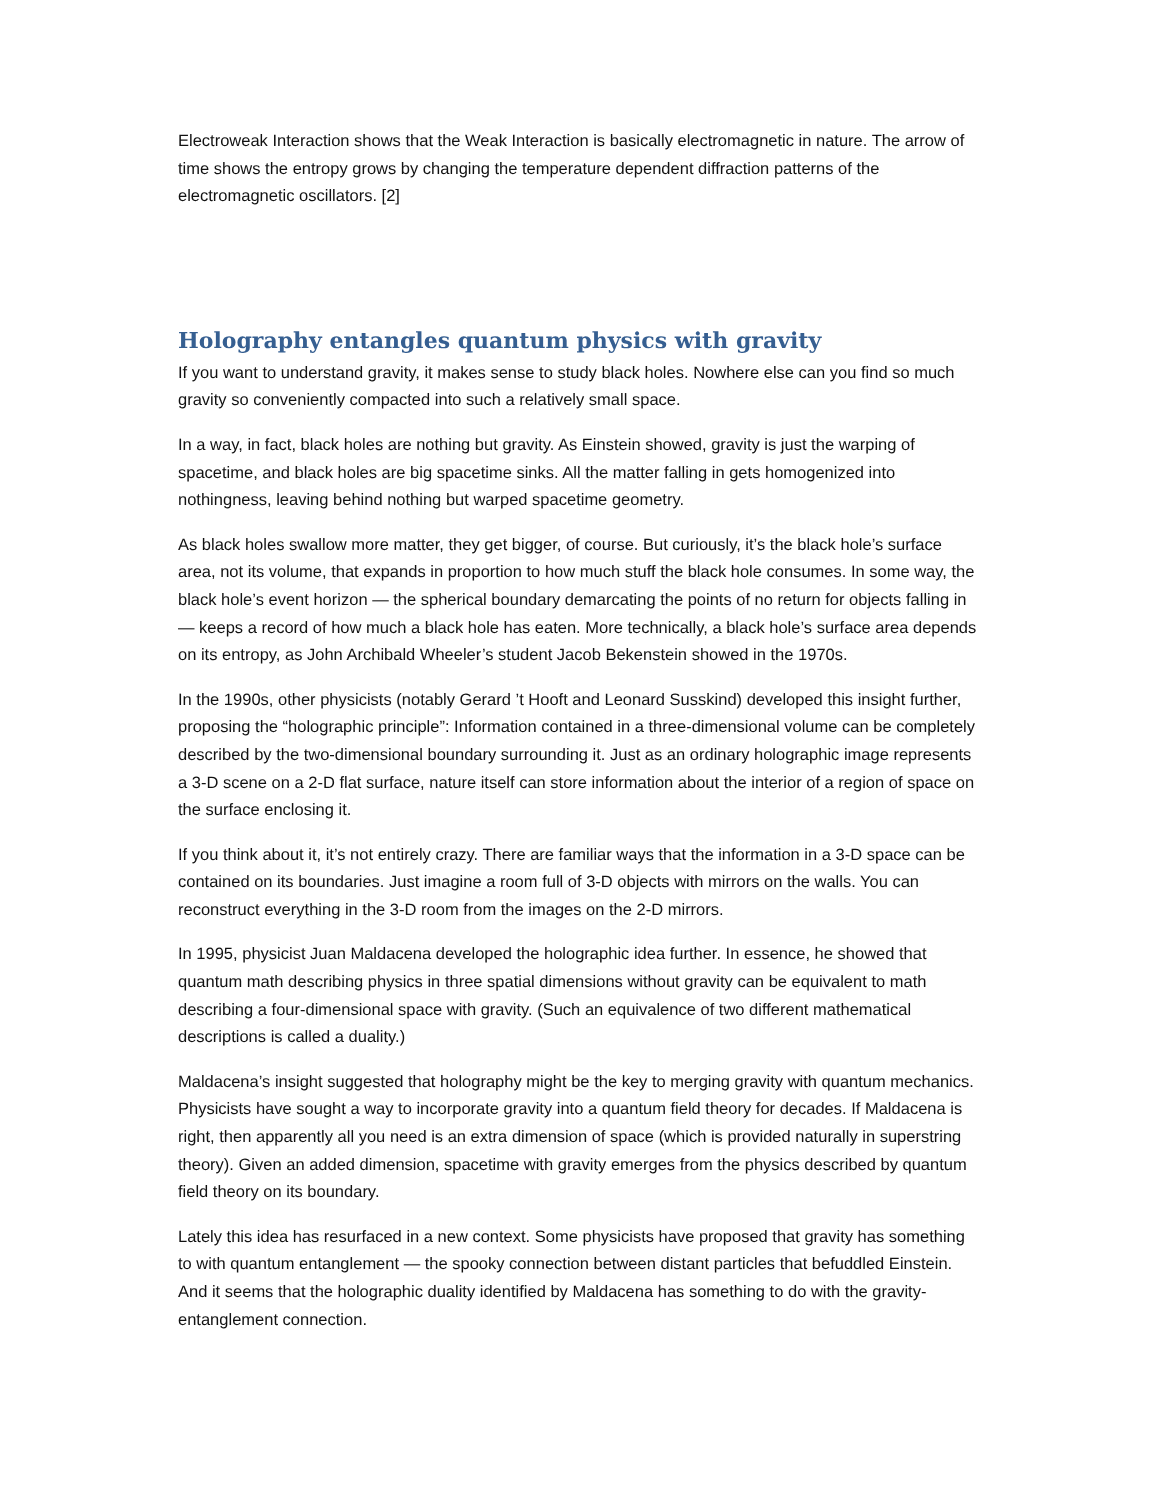Electroweak Interaction shows that the Weak Interaction is basically electromagnetic in nature. The arrow of time shows the entropy grows by changing the temperature dependent diffraction patterns of the electromagnetic oscillators. [2]
Holography entangles quantum physics with gravity
If you want to understand gravity, it makes sense to study black holes. Nowhere else can you find so much gravity so conveniently compacted into such a relatively small space.
In a way, in fact, black holes are nothing but gravity. As Einstein showed, gravity is just the warping of spacetime, and black holes are big spacetime sinks. All the matter falling in gets homogenized into nothingness, leaving behind nothing but warped spacetime geometry.
As black holes swallow more matter, they get bigger, of course. But curiously, it’s the black hole’s surface area, not its volume, that expands in proportion to how much stuff the black hole consumes. In some way, the black hole’s event horizon — the spherical boundary demarcating the points of no return for objects falling in — keeps a record of how much a black hole has eaten. More technically, a black hole’s surface area depends on its entropy, as John Archibald Wheeler’s student Jacob Bekenstein showed in the 1970s.
In the 1990s, other physicists (notably Gerard ’t Hooft and Leonard Susskind) developed this insight further, proposing the “holographic principle”: Information contained in a three-dimensional volume can be completely described by the two-dimensional boundary surrounding it. Just as an ordinary holographic image represents a 3-D scene on a 2-D flat surface, nature itself can store information about the interior of a region of space on the surface enclosing it.
If you think about it, it’s not entirely crazy. There are familiar ways that the information in a 3-D space can be contained on its boundaries. Just imagine a room full of 3-D objects with mirrors on the walls. You can reconstruct everything in the 3-D room from the images on the 2-D mirrors.
In 1995, physicist Juan Maldacena developed the holographic idea further. In essence, he showed that quantum math describing physics in three spatial dimensions without gravity can be equivalent to math describing a four-dimensional space with gravity. (Such an equivalence of two different mathematical descriptions is called a duality.)
Maldacena’s insight suggested that holography might be the key to merging gravity with quantum mechanics. Physicists have sought a way to incorporate gravity into a quantum field theory for decades. If Maldacena is right, then apparently all you need is an extra dimension of space (which is provided naturally in superstring theory). Given an added dimension, spacetime with gravity emerges from the physics described by quantum field theory on its boundary.
Lately this idea has resurfaced in a new context. Some physicists have proposed that gravity has something to with quantum entanglement — the spooky connection between distant particles that befuddled Einstein. And it seems that the holographic duality identified by Maldacena has something to do with the gravity-entanglement connection.